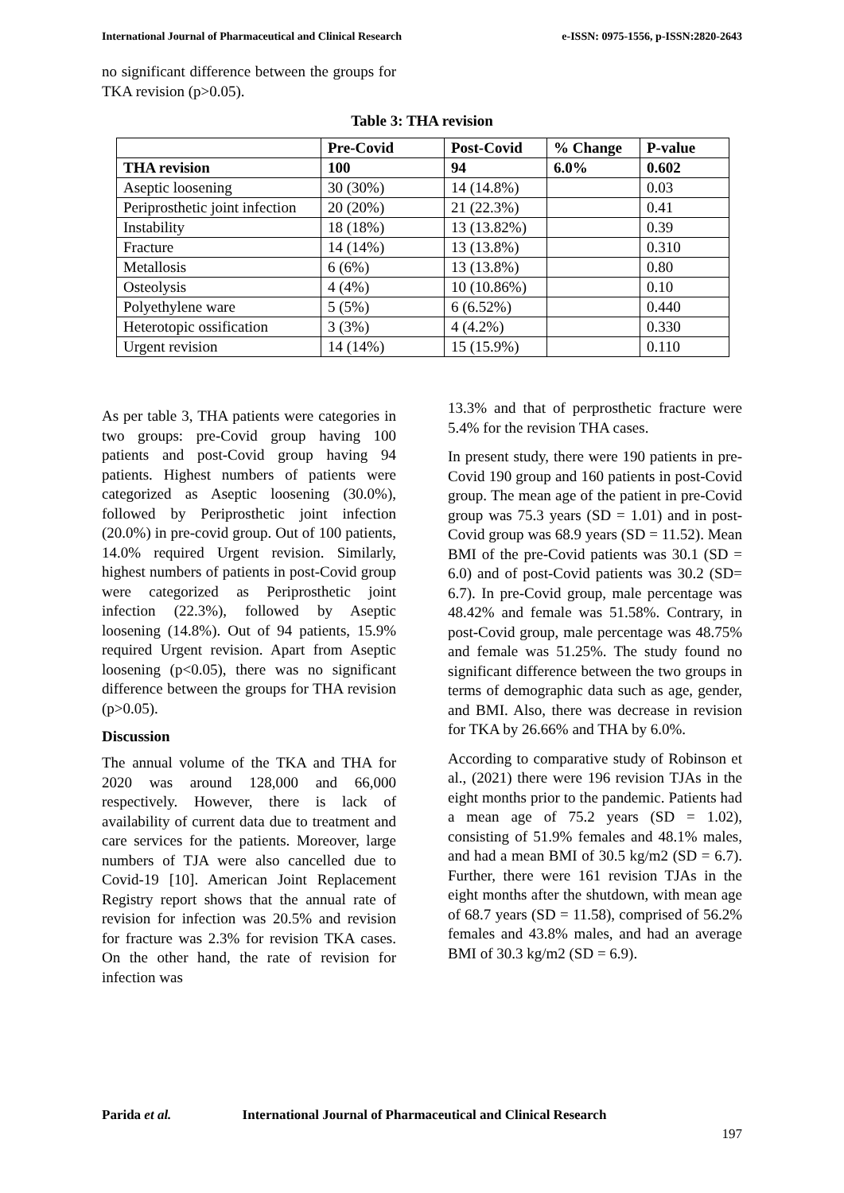International Journal of Pharmaceutical and Clinical Research e-ISSN: 0975-1556, p-ISSN:2820-2643
no significant difference between the groups for TKA revision (p>0.05).
Table 3: THA revision
| | Pre-Covid | Post-Covid | % Change | P-value |
| --- | --- | --- | --- | --- |
| THA revision | 100 | 94 | 6.0% | 0.602 |
| Aseptic loosening | 30 (30%) | 14 (14.8%) | | 0.03 |
| Periprosthetic joint infection | 20 (20%) | 21 (22.3%) | | 0.41 |
| Instability | 18 (18%) | 13 (13.82%) | | 0.39 |
| Fracture | 14 (14%) | 13 (13.8%) | | 0.310 |
| Metallosis | 6 (6%) | 13 (13.8%) | | 0.80 |
| Osteolysis | 4 (4%) | 10 (10.86%) | | 0.10 |
| Polyethylene ware | 5 (5%) | 6 (6.52%) | | 0.440 |
| Heterotopic ossification | 3 (3%) | 4 (4.2%) | | 0.330 |
| Urgent revision | 14 (14%) | 15 (15.9%) | | 0.110 |
As per table 3, THA patients were categories in two groups: pre-Covid group having 100 patients and post-Covid group having 94 patients. Highest numbers of patients were categorized as Aseptic loosening (30.0%), followed by Periprosthetic joint infection (20.0%) in pre-covid group. Out of 100 patients, 14.0% required Urgent revision. Similarly, highest numbers of patients in post-Covid group were categorized as Periprosthetic joint infection (22.3%), followed by Aseptic loosening (14.8%). Out of 94 patients, 15.9% required Urgent revision. Apart from Aseptic loosening (p<0.05), there was no significant difference between the groups for THA revision (p>0.05).
Discussion
The annual volume of the TKA and THA for 2020 was around 128,000 and 66,000 respectively. However, there is lack of availability of current data due to treatment and care services for the patients. Moreover, large numbers of TJA were also cancelled due to Covid-19 [10]. American Joint Replacement Registry report shows that the annual rate of revision for infection was 20.5% and revision for fracture was 2.3% for revision TKA cases. On the other hand, the rate of revision for infection was
13.3% and that of perprosthetic fracture were 5.4% for the revision THA cases.
In present study, there were 190 patients in pre-Covid 190 group and 160 patients in post-Covid group. The mean age of the patient in pre-Covid group was 75.3 years (SD = 1.01) and in post-Covid group was 68.9 years (SD = 11.52). Mean BMI of the pre-Covid patients was 30.1 (SD = 6.0) and of post-Covid patients was 30.2 (SD= 6.7). In pre-Covid group, male percentage was 48.42% and female was 51.58%. Contrary, in post-Covid group, male percentage was 48.75% and female was 51.25%. The study found no significant difference between the two groups in terms of demographic data such as age, gender, and BMI. Also, there was decrease in revision for TKA by 26.66% and THA by 6.0%.
According to comparative study of Robinson et al., (2021) there were 196 revision TJAs in the eight months prior to the pandemic. Patients had a mean age of 75.2 years (SD = 1.02), consisting of 51.9% females and 48.1% males, and had a mean BMI of 30.5 kg/m2 (SD = 6.7). Further, there were 161 revision TJAs in the eight months after the shutdown, with mean age of 68.7 years (SD = 11.58), comprised of 56.2% females and 43.8% males, and had an average BMI of 30.3 kg/m2 (SD = 6.9).
Parida et al. International Journal of Pharmaceutical and Clinical Research
197